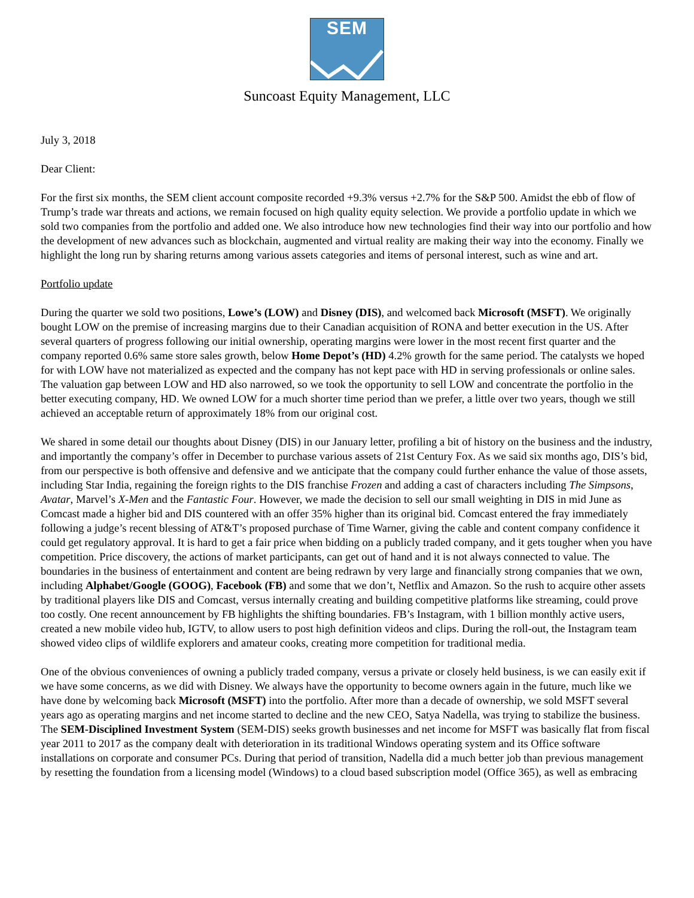SEM
Suncoast Equity Management, LLC
July 3, 2018
Dear Client:
For the first six months, the SEM client account composite recorded +9.3% versus +2.7% for the S&P 500. Amidst the ebb of flow of Trump’s trade war threats and actions, we remain focused on high quality equity selection. We provide a portfolio update in which we sold two companies from the portfolio and added one. We also introduce how new technologies find their way into our portfolio and how the development of new advances such as blockchain, augmented and virtual reality are making their way into the economy. Finally we highlight the long run by sharing returns among various assets categories and items of personal interest, such as wine and art.
Portfolio update
During the quarter we sold two positions, Lowe’s (LOW) and Disney (DIS), and welcomed back Microsoft (MSFT). We originally bought LOW on the premise of increasing margins due to their Canadian acquisition of RONA and better execution in the US. After several quarters of progress following our initial ownership, operating margins were lower in the most recent first quarter and the company reported 0.6% same store sales growth, below Home Depot’s (HD) 4.2% growth for the same period. The catalysts we hoped for with LOW have not materialized as expected and the company has not kept pace with HD in serving professionals or online sales. The valuation gap between LOW and HD also narrowed, so we took the opportunity to sell LOW and concentrate the portfolio in the better executing company, HD. We owned LOW for a much shorter time period than we prefer, a little over two years, though we still achieved an acceptable return of approximately 18% from our original cost.
We shared in some detail our thoughts about Disney (DIS) in our January letter, profiling a bit of history on the business and the industry, and importantly the company’s offer in December to purchase various assets of 21st Century Fox. As we said six months ago, DIS’s bid, from our perspective is both offensive and defensive and we anticipate that the company could further enhance the value of those assets, including Star India, regaining the foreign rights to the DIS franchise Frozen and adding a cast of characters including The Simpsons, Avatar, Marvel’s X-Men and the Fantastic Four. However, we made the decision to sell our small weighting in DIS in mid June as Comcast made a higher bid and DIS countered with an offer 35% higher than its original bid. Comcast entered the fray immediately following a judge’s recent blessing of AT&T’s proposed purchase of Time Warner, giving the cable and content company confidence it could get regulatory approval. It is hard to get a fair price when bidding on a publicly traded company, and it gets tougher when you have competition. Price discovery, the actions of market participants, can get out of hand and it is not always connected to value. The boundaries in the business of entertainment and content are being redrawn by very large and financially strong companies that we own, including Alphabet/Google (GOOG), Facebook (FB) and some that we don’t, Netflix and Amazon. So the rush to acquire other assets by traditional players like DIS and Comcast, versus internally creating and building competitive platforms like streaming, could prove too costly. One recent announcement by FB highlights the shifting boundaries. FB’s Instagram, with 1 billion monthly active users, created a new mobile video hub, IGTV, to allow users to post high definition videos and clips. During the roll-out, the Instagram team showed video clips of wildlife explorers and amateur cooks, creating more competition for traditional media.
One of the obvious conveniences of owning a publicly traded company, versus a private or closely held business, is we can easily exit if we have some concerns, as we did with Disney. We always have the opportunity to become owners again in the future, much like we have done by welcoming back Microsoft (MSFT) into the portfolio. After more than a decade of ownership, we sold MSFT several years ago as operating margins and net income started to decline and the new CEO, Satya Nadella, was trying to stabilize the business. The SEM-Disciplined Investment System (SEM-DIS) seeks growth businesses and net income for MSFT was basically flat from fiscal year 2011 to 2017 as the company dealt with deterioration in its traditional Windows operating system and its Office software installations on corporate and consumer PCs. During that period of transition, Nadella did a much better job than previous management by resetting the foundation from a licensing model (Windows) to a cloud based subscription model (Office 365), as well as embracing